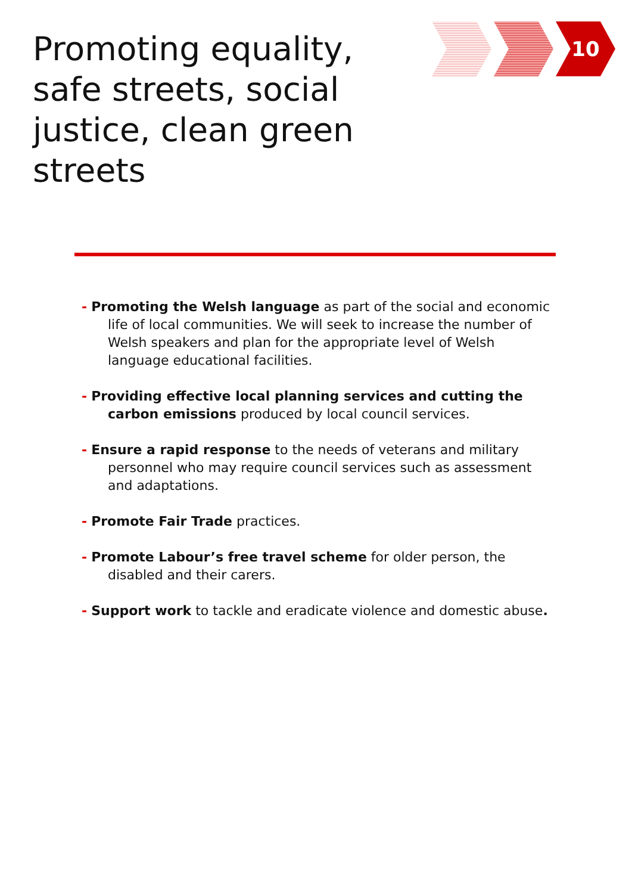Promoting equality, safe streets, social justice, clean green streets
10
- Promoting the Welsh language as part of the social and economic life of local communities. We will seek to increase the number of Welsh speakers and plan for the appropriate level of Welsh language educational facilities.
- Providing effective local planning services and cutting the carbon emissions produced by local council services.
- Ensure a rapid response to the needs of veterans and military personnel who may require council services such as assessment and adaptations.
- Promote Fair Trade practices.
- Promote Labour’s free travel scheme for older person, the disabled and their carers.
- Support work to tackle and eradicate violence and domestic abuse.